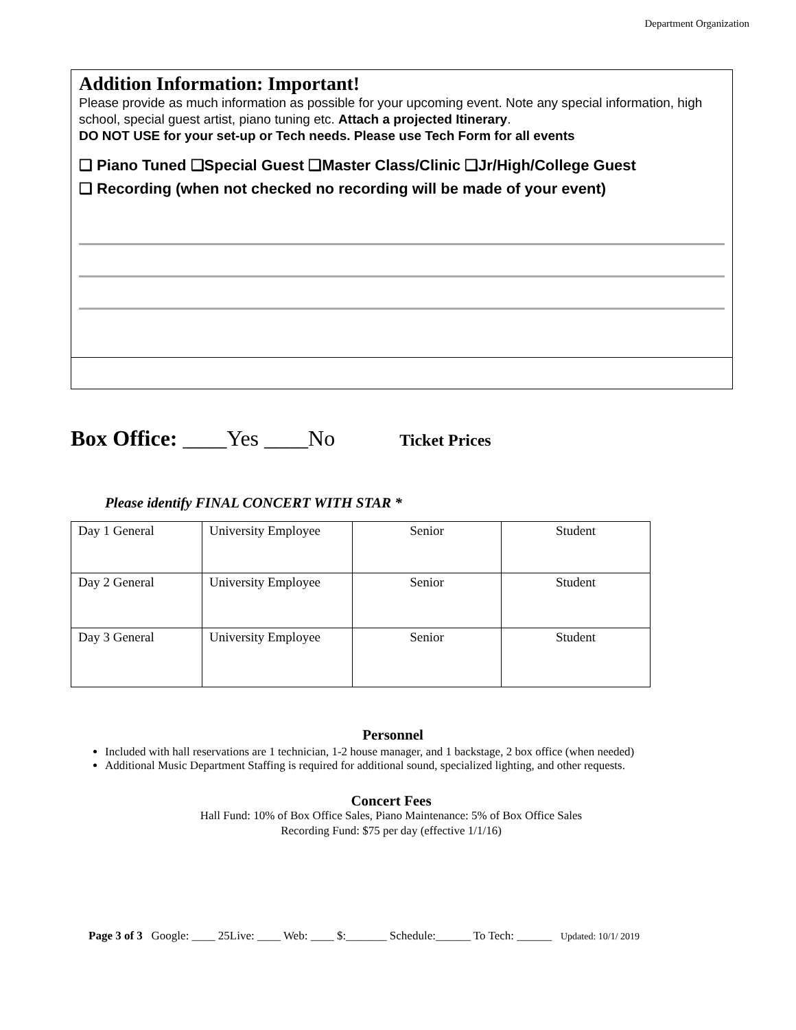Department Organization
Addition Information: Important!
Please provide as much information as possible for your upcoming event. Note any special information, high school, special guest artist, piano tuning etc. Attach a projected Itinerary.
DO NOT USE for your set-up or Tech needs. Please use Tech Form for all events
❑ Piano Tuned ❑Special Guest ❑Master Class/Clinic ❑Jr/High/College Guest
❑ Recording (when not checked no recording will be made of your event)
Box Office: ____Yes ____No Ticket Prices
Please identify FINAL CONCERT WITH STAR *
| Day 1 General | University Employee | Senior | Student |
| Day 2 General | University Employee | Senior | Student |
| Day 3 General | University Employee | Senior | Student |
Personnel
Included with hall reservations are 1 technician, 1-2 house manager, and 1 backstage, 2 box office (when needed)
Additional Music Department Staffing is required for additional sound, specialized lighting, and other requests.
Concert Fees
Hall Fund: 10% of Box Office Sales, Piano Maintenance: 5% of Box Office Sales
Recording Fund: $75 per day (effective 1/1/16)
Page 3 of 3 Google: ____ 25Live: ____ Web: ____ $:_______ Schedule:______ To Tech: ______ Updated: 10/1/ 2019